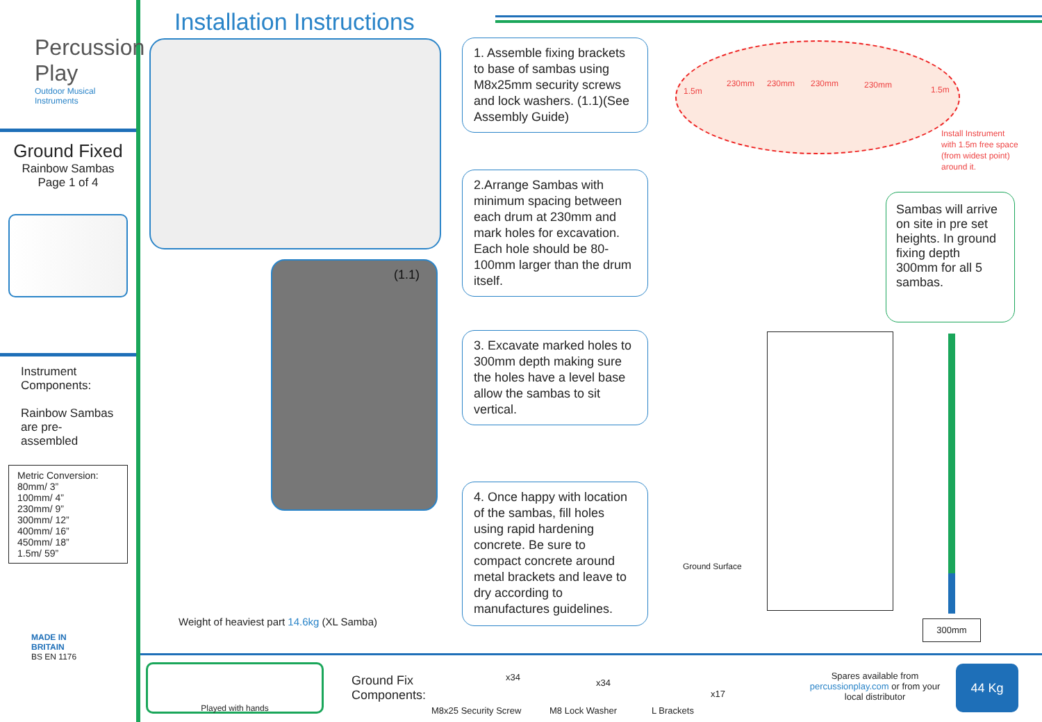Percussion
Play
Outdoor Musical Instruments
Ground Fixed
Rainbow Sambas
Page 1 of 4
Instrument Components:
Rainbow Sambas are pre-assembled
Metric Conversion:
80mm/ 3”
100mm/ 4”
230mm/ 9”
300mm/ 12”
400mm/ 16”
450mm/ 18”
1.5m/ 59”
MADE IN
BRITAIN
BS EN 1176
Installation Instructions
(1.1)
1. Assemble fixing brackets to base of sambas using M8x25mm security screws and lock washers. (1.1)(See Assembly Guide)
2.Arrange Sambas with minimum spacing between each drum at 230mm and mark holes for excavation. Each hole should be 80-100mm larger than the drum itself.
3. Excavate marked holes to 300mm depth making sure the holes have a level base allow the sambas to sit vertical.
4. Once happy with location of the sambas, fill holes using rapid hardening concrete. Be sure to compact concrete around metal brackets and leave to dry according to manufactures guidelines.
Weight of heaviest part 14.6kg (XL Samba)
1.5m
230mm 230mm 230mm 230mm 1.5m
Install Instrument
with 1.5m free space
(from widest point)
around it.
Sambas will arrive on site in pre set heights. In ground fixing depth 300mm for all 5 sambas.
Ground Surface
300mm
Played with hands
Ground Fix
Components:
x34
M8x25 Security Screw
x34
M8 Lock Washer
x17
L Brackets
Spares available from percussionplay.com or from your local distributor
44 Kg